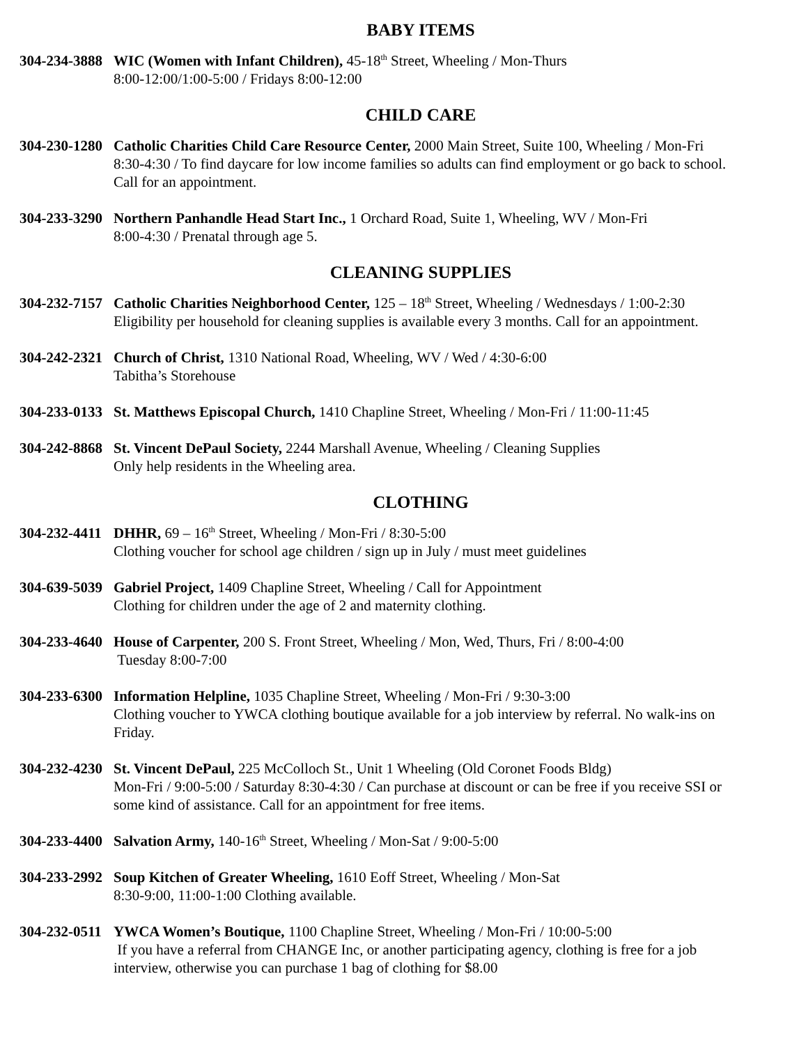BABY ITEMS
304-234-3888
WIC (Women with Infant Children), 45-18<sup>th</sup> Street, Wheeling / Mon-Thurs
8:00-12:00/1:00-5:00 / Fridays 8:00-12:00
CHILD CARE
304-230-1280
Catholic Charities Child Care Resource Center, 2000 Main Street, Suite 100, Wheeling / Mon-Fri
8:30-4:30 / To find daycare for low income families so adults can find employment or go back to school.
Call for an appointment.
304-233-3290
Northern Panhandle Head Start Inc., 1 Orchard Road, Suite 1, Wheeling, WV / Mon-Fri
8:00-4:30 / Prenatal through age 5.
CLEANING SUPPLIES
304-232-7157
Catholic Charities Neighborhood Center, 125 – 18<sup>th</sup> Street, Wheeling / Wednesdays / 1:00-2:30
Eligibility per household for cleaning supplies is available every 3 months. Call for an appointment.
304-242-2321
Church of Christ, 1310 National Road, Wheeling, WV / Wed / 4:30-6:00
Tabitha’s Storehouse
304-233-0133
St. Matthews Episcopal Church, 1410 Chapline Street, Wheeling / Mon-Fri / 11:00-11:45
304-242-8868
St. Vincent DePaul Society, 2244 Marshall Avenue, Wheeling / Cleaning Supplies
Only help residents in the Wheeling area.
CLOTHING
304-232-4411
DHHR, 69 – 16<sup>th</sup> Street, Wheeling / Mon-Fri / 8:30-5:00
Clothing voucher for school age children / sign up in July / must meet guidelines
304-639-5039
Gabriel Project, 1409 Chapline Street, Wheeling / Call for Appointment
Clothing for children under the age of 2 and maternity clothing.
304-233-4640
House of Carpenter, 200 S. Front Street, Wheeling / Mon, Wed, Thurs, Fri / 8:00-4:00
Tuesday 8:00-7:00
304-233-6300
Information Helpline, 1035 Chapline Street, Wheeling / Mon-Fri / 9:30-3:00
Clothing voucher to YWCA clothing boutique available for a job interview by referral. No walk-ins on
Friday.
304-232-4230
St. Vincent DePaul, 225 McColloch St., Unit 1 Wheeling (Old Coronet Foods Bldg)
Mon-Fri / 9:00-5:00 / Saturday 8:30-4:30 / Can purchase at discount or can be free if you receive SSI or
some kind of assistance. Call for an appointment for free items.
304-233-4400
Salvation Army, 140-16<sup>th</sup> Street, Wheeling / Mon-Sat / 9:00-5:00
304-233-2992
Soup Kitchen of Greater Wheeling, 1610 Eoff Street, Wheeling / Mon-Sat
8:30-9:00, 11:00-1:00 Clothing available.
304-232-0511
YWCA Women’s Boutique, 1100 Chapline Street, Wheeling / Mon-Fri / 10:00-5:00
If you have a referral from CHANGE Inc, or another participating agency, clothing is free for a job
interview, otherwise you can purchase 1 bag of clothing for $8.00